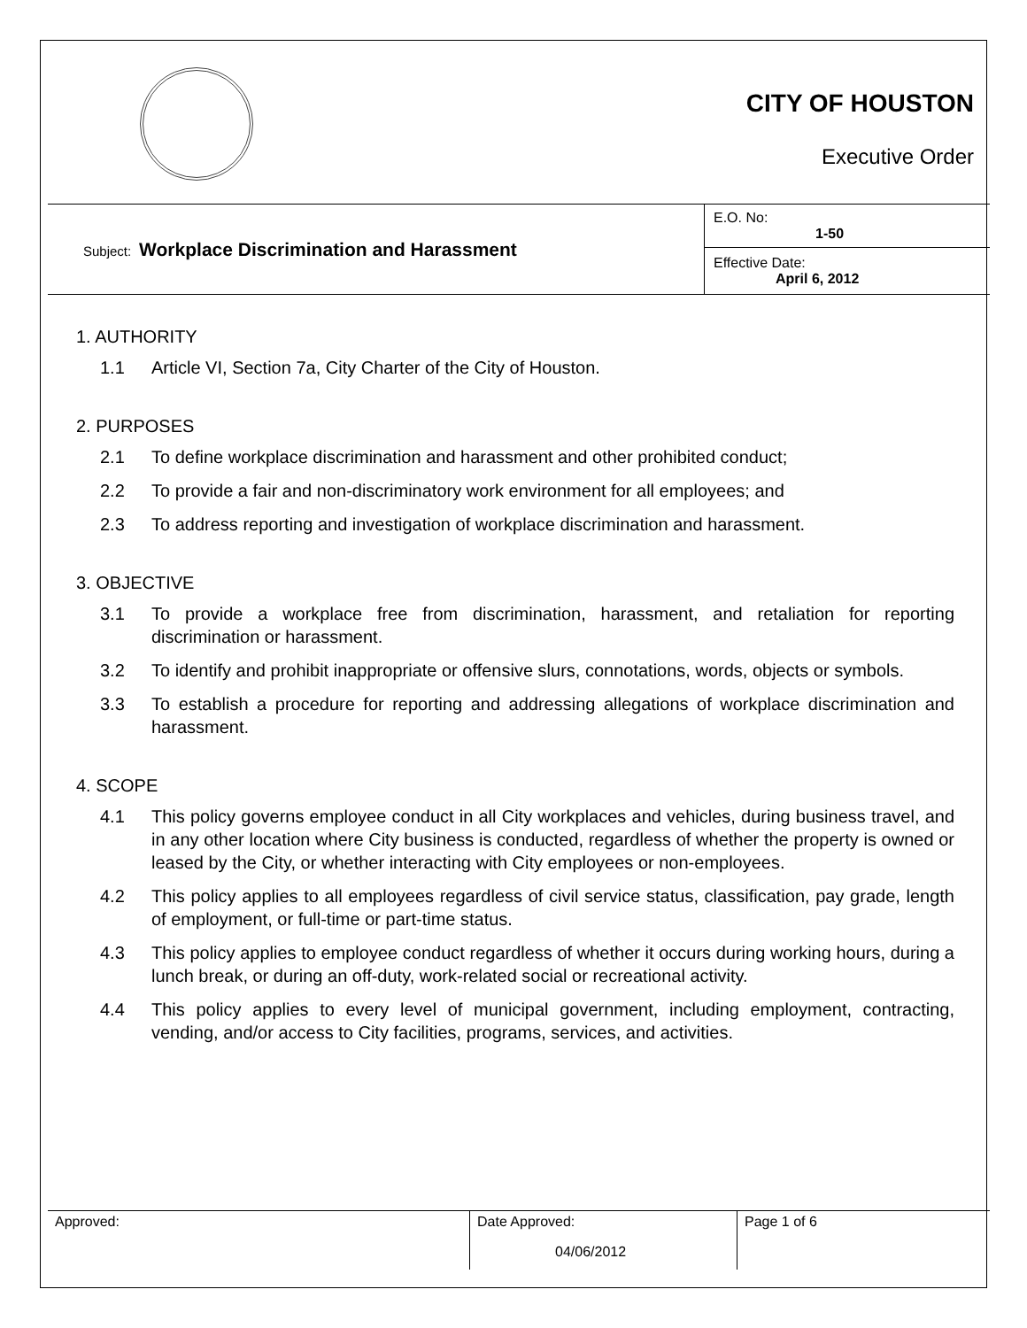CITY OF HOUSTON
Executive Order
| Subject: Workplace Discrimination and Harassment | E.O. No: 1-50 |
| | Effective Date: April 6, 2012 |
1. AUTHORITY
1.1 Article VI, Section 7a, City Charter of the City of Houston.
2. PURPOSES
2.1 To define workplace discrimination and harassment and other prohibited conduct;
2.2 To provide a fair and non-discriminatory work environment for all employees; and
2.3 To address reporting and investigation of workplace discrimination and harassment.
3. OBJECTIVE
3.1 To provide a workplace free from discrimination, harassment, and retaliation for reporting discrimination or harassment.
3.2 To identify and prohibit inappropriate or offensive slurs, connotations, words, objects or symbols.
3.3 To establish a procedure for reporting and addressing allegations of workplace discrimination and harassment.
4. SCOPE
4.1 This policy governs employee conduct in all City workplaces and vehicles, during business travel, and in any other location where City business is conducted, regardless of whether the property is owned or leased by the City, or whether interacting with City employees or non-employees.
4.2 This policy applies to all employees regardless of civil service status, classification, pay grade, length of employment, or full-time or part-time status.
4.3 This policy applies to employee conduct regardless of whether it occurs during working hours, during a lunch break, or during an off-duty, work-related social or recreational activity.
4.4 This policy applies to every level of municipal government, including employment, contracting, vending, and/or access to City facilities, programs, services, and activities.
| Approved: | Date Approved: 04/06/2012 | Page 1 of 6 |